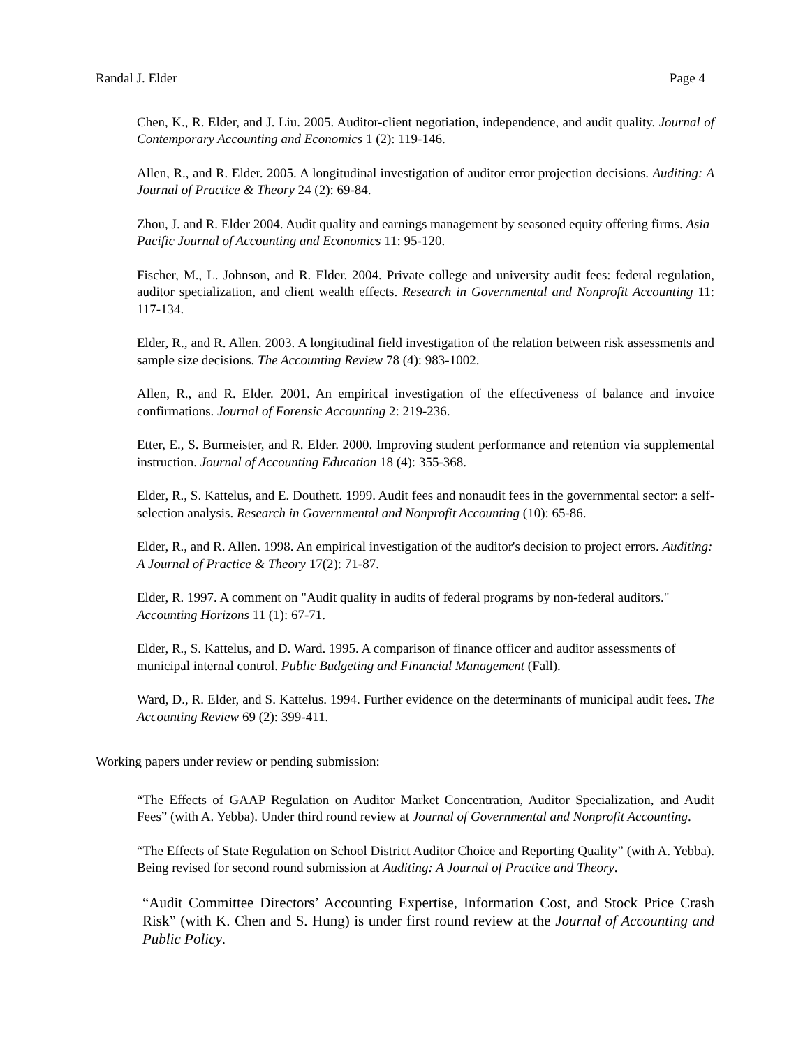Randal J. Elder Page 4
Chen, K., R. Elder, and J. Liu. 2005. Auditor-client negotiation, independence, and audit quality. Journal of Contemporary Accounting and Economics 1 (2): 119-146.
Allen, R., and R. Elder. 2005. A longitudinal investigation of auditor error projection decisions. Auditing: A Journal of Practice & Theory 24 (2): 69-84.
Zhou, J. and R. Elder 2004. Audit quality and earnings management by seasoned equity offering firms. Asia Pacific Journal of Accounting and Economics 11: 95-120.
Fischer, M., L. Johnson, and R. Elder. 2004. Private college and university audit fees: federal regulation, auditor specialization, and client wealth effects. Research in Governmental and Nonprofit Accounting 11: 117-134.
Elder, R., and R. Allen. 2003. A longitudinal field investigation of the relation between risk assessments and sample size decisions. The Accounting Review 78 (4): 983-1002.
Allen, R., and R. Elder. 2001. An empirical investigation of the effectiveness of balance and invoice confirmations. Journal of Forensic Accounting 2: 219-236.
Etter, E., S. Burmeister, and R. Elder. 2000. Improving student performance and retention via supplemental instruction. Journal of Accounting Education 18 (4): 355-368.
Elder, R., S. Kattelus, and E. Douthett. 1999. Audit fees and nonaudit fees in the governmental sector: a self-selection analysis. Research in Governmental and Nonprofit Accounting (10): 65-86.
Elder, R., and R. Allen. 1998. An empirical investigation of the auditor's decision to project errors. Auditing: A Journal of Practice & Theory 17(2): 71-87.
Elder, R. 1997. A comment on "Audit quality in audits of federal programs by non-federal auditors." Accounting Horizons 11 (1): 67-71.
Elder, R., S. Kattelus, and D. Ward. 1995. A comparison of finance officer and auditor assessments of municipal internal control. Public Budgeting and Financial Management (Fall).
Ward, D., R. Elder, and S. Kattelus. 1994. Further evidence on the determinants of municipal audit fees. The Accounting Review 69 (2): 399-411.
Working papers under review or pending submission:
“The Effects of GAAP Regulation on Auditor Market Concentration, Auditor Specialization, and Audit Fees” (with A. Yebba). Under third round review at Journal of Governmental and Nonprofit Accounting.
“The Effects of State Regulation on School District Auditor Choice and Reporting Quality” (with A. Yebba). Being revised for second round submission at Auditing: A Journal of Practice and Theory.
“Audit Committee Directors’ Accounting Expertise, Information Cost, and Stock Price Crash Risk” (with K. Chen and S. Hung) is under first round review at the Journal of Accounting and Public Policy.